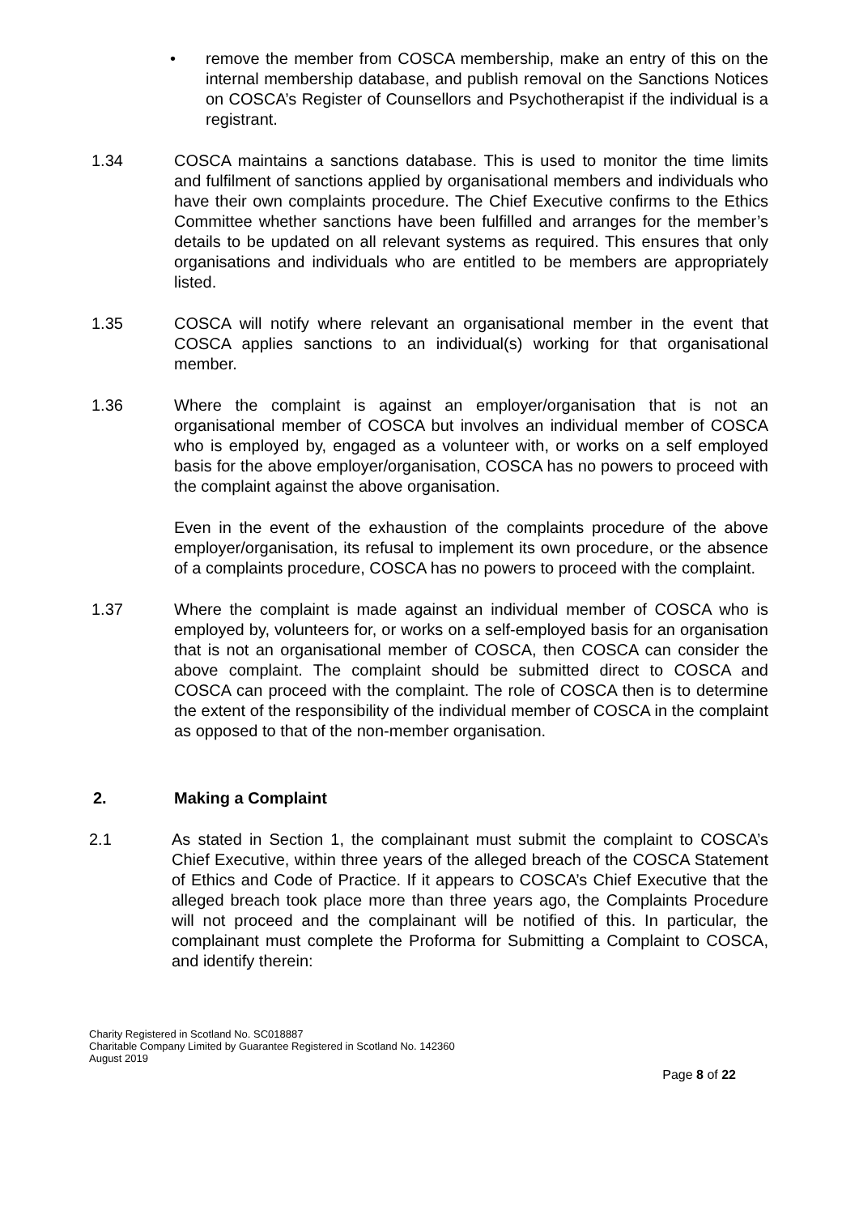• remove the member from COSCA membership, make an entry of this on the internal membership database, and publish removal on the Sanctions Notices on COSCA’s Register of Counsellors and Psychotherapist if the individual is a registrant.
1.34 COSCA maintains a sanctions database. This is used to monitor the time limits and fulfilment of sanctions applied by organisational members and individuals who have their own complaints procedure. The Chief Executive confirms to the Ethics Committee whether sanctions have been fulfilled and arranges for the member’s details to be updated on all relevant systems as required. This ensures that only organisations and individuals who are entitled to be members are appropriately listed.
1.35 COSCA will notify where relevant an organisational member in the event that COSCA applies sanctions to an individual(s) working for that organisational member.
1.36 Where the complaint is against an employer/organisation that is not an organisational member of COSCA but involves an individual member of COSCA who is employed by, engaged as a volunteer with, or works on a self employed basis for the above employer/organisation, COSCA has no powers to proceed with the complaint against the above organisation.
Even in the event of the exhaustion of the complaints procedure of the above employer/organisation, its refusal to implement its own procedure, or the absence of a complaints procedure, COSCA has no powers to proceed with the complaint.
1.37 Where the complaint is made against an individual member of COSCA who is employed by, volunteers for, or works on a self-employed basis for an organisation that is not an organisational member of COSCA, then COSCA can consider the above complaint. The complaint should be submitted direct to COSCA and COSCA can proceed with the complaint. The role of COSCA then is to determine the extent of the responsibility of the individual member of COSCA in the complaint as opposed to that of the non-member organisation.
2. Making a Complaint
2.1 As stated in Section 1, the complainant must submit the complaint to COSCA’s Chief Executive, within three years of the alleged breach of the COSCA Statement of Ethics and Code of Practice. If it appears to COSCA’s Chief Executive that the alleged breach took place more than three years ago, the Complaints Procedure will not proceed and the complainant will be notified of this. In particular, the complainant must complete the Proforma for Submitting a Complaint to COSCA, and identify therein:
Charity Registered in Scotland No. SC018887
Charitable Company Limited by Guarantee Registered in Scotland No. 142360
August 2019
Page 8 of 22